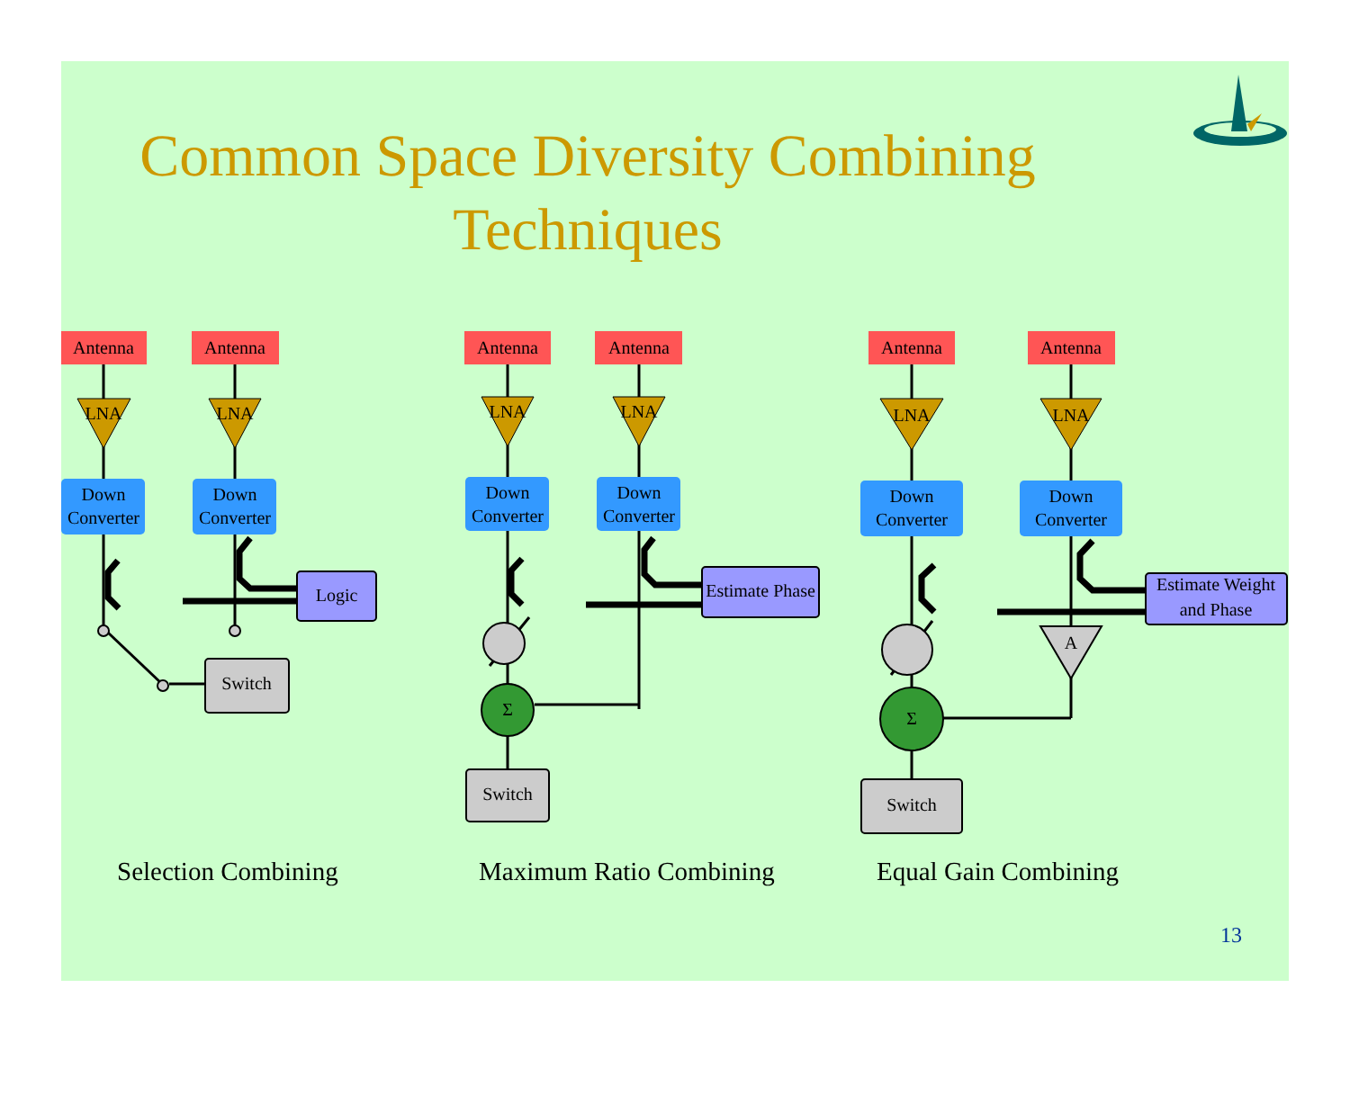Antenna
Antenna
Antenna
Antenna
Antenna
Antenna
LNA
LNA
LNA
LNA
LNA
LNA
Down
Converter
Down
Converter
Down
Converter
Down
Converter
Down
Converter
Down
Converter
Logic
Estimate Phase
Estimate Weight
and Phase
Switch
Switch
Switch
A
Σ
Σ
Common Space Diversity Combining
Techniques
Selection Combining Maximum Ratio Combining Equal Gain Combining
13